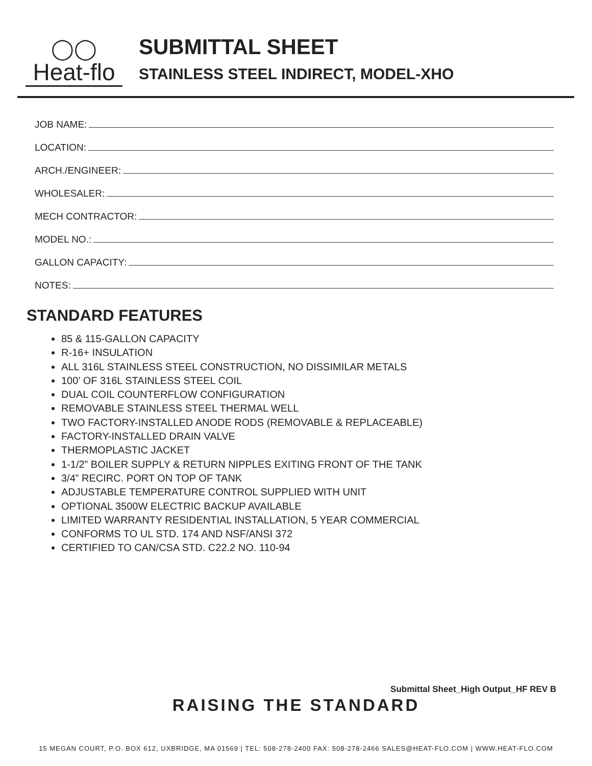◯◯
Heat-flo
SUBMITTAL SHEET
STAINLESS STEEL INDIRECT, MODEL-XHO
JOB NAME:
LOCATION:
ARCH./ENGINEER:
WHOLESALER:
MECH CONTRACTOR:
MODEL NO.:
GALLON CAPACITY:
NOTES:
STANDARD FEATURES
85 & 115-GALLON CAPACITY
R-16+ INSULATION
ALL 316L STAINLESS STEEL CONSTRUCTION, NO DISSIMILAR METALS
100’ OF 316L STAINLESS STEEL COIL
DUAL COIL COUNTERFLOW CONFIGURATION
REMOVABLE STAINLESS STEEL THERMAL WELL
TWO FACTORY-INSTALLED ANODE RODS (REMOVABLE & REPLACEABLE)
FACTORY-INSTALLED DRAIN VALVE
THERMOPLASTIC JACKET
1-1/2” BOILER SUPPLY & RETURN NIPPLES EXITING FRONT OF THE TANK
3/4” RECIRC. PORT ON TOP OF TANK
ADJUSTABLE TEMPERATURE CONTROL SUPPLIED WITH UNIT
OPTIONAL 3500W ELECTRIC BACKUP AVAILABLE
LIMITED WARRANTY RESIDENTIAL INSTALLATION, 5 YEAR COMMERCIAL
CONFORMS TO UL STD. 174 AND NSF/ANSI 372
CERTIFIED TO CAN/CSA STD. C22.2 NO. 110-94
Submittal Sheet_High Output_HF REV B
RAISING THE STANDARD
15 MEGAN COURT, P.O. BOX 612, UXBRIDGE, MA 01569 | TEL: 508-278-2400 FAX: 508-278-2466 SALES@HEAT-FLO.COM | WWW.HEAT-FLO.COM